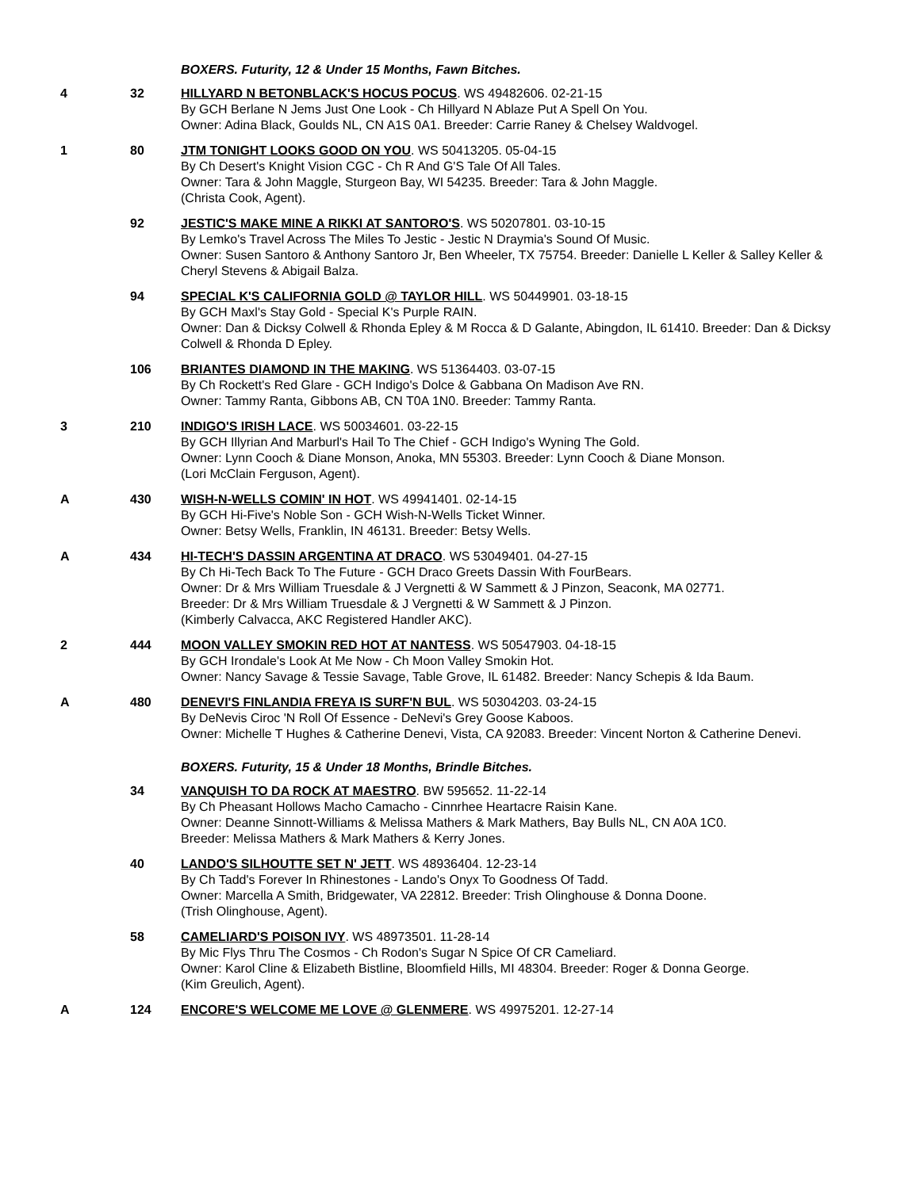BOXERS. Futurity, 12 & Under 15 Months, Fawn Bitches.
4 32 HILLYARD N BETONBLACK'S HOCUS POCUS. WS 49482606. 02-21-15
By GCH Berlane N Jems Just One Look - Ch Hillyard N Ablaze Put A Spell On You.
Owner: Adina Black, Goulds NL, CN A1S 0A1. Breeder: Carrie Raney & Chelsey Waldvogel.
1 80 JTM TONIGHT LOOKS GOOD ON YOU. WS 50413205. 05-04-15
By Ch Desert's Knight Vision CGC - Ch R And G'S Tale Of All Tales.
Owner: Tara & John Maggle, Sturgeon Bay, WI 54235. Breeder: Tara & John Maggle.
(Christa Cook, Agent).
92 JESTIC'S MAKE MINE A RIKKI AT SANTORO'S. WS 50207801. 03-10-15
By Lemko's Travel Across The Miles To Jestic - Jestic N Draymia's Sound Of Music.
Owner: Susen Santoro & Anthony Santoro Jr, Ben Wheeler, TX 75754. Breeder: Danielle L Keller & Salley Keller & Cheryl Stevens & Abigail Balza.
94 SPECIAL K'S CALIFORNIA GOLD @ TAYLOR HILL. WS 50449901. 03-18-15
By GCH Maxl's Stay Gold - Special K's Purple RAIN.
Owner: Dan & Dicksy Colwell & Rhonda Epley & M Rocca & D Galante, Abingdon, IL 61410. Breeder: Dan & Dicksy Colwell & Rhonda D Epley.
106 BRIANTES DIAMOND IN THE MAKING. WS 51364403. 03-07-15
By Ch Rockett's Red Glare - GCH Indigo's Dolce & Gabbana On Madison Ave RN.
Owner: Tammy Ranta, Gibbons AB, CN T0A 1N0. Breeder: Tammy Ranta.
3 210 INDIGO'S IRISH LACE. WS 50034601. 03-22-15
By GCH Illyrian And Marburl's Hail To The Chief - GCH Indigo's Wyning The Gold.
Owner: Lynn Cooch & Diane Monson, Anoka, MN 55303. Breeder: Lynn Cooch & Diane Monson.
(Lori McClain Ferguson, Agent).
A 430 WISH-N-WELLS COMIN' IN HOT. WS 49941401. 02-14-15
By GCH Hi-Five's Noble Son - GCH Wish-N-Wells Ticket Winner.
Owner: Betsy Wells, Franklin, IN 46131. Breeder: Betsy Wells.
A 434 HI-TECH'S DASSIN ARGENTINA AT DRACO. WS 53049401. 04-27-15
By Ch Hi-Tech Back To The Future - GCH Draco Greets Dassin With FourBears.
Owner: Dr & Mrs William Truesdale & J Vergnetti & W Sammett & J Pinzon, Seaconk, MA 02771.
Breeder: Dr & Mrs William Truesdale & J Vergnetti & W Sammett & J Pinzon.
(Kimberly Calvacca, AKC Registered Handler AKC).
2 444 MOON VALLEY SMOKIN RED HOT AT NANTESS. WS 50547903. 04-18-15
By GCH Irondale's Look At Me Now - Ch Moon Valley Smokin Hot.
Owner: Nancy Savage & Tessie Savage, Table Grove, IL 61482. Breeder: Nancy Schepis & Ida Baum.
A 480 DENEVI'S FINLANDIA FREYA IS SURF'N BUL. WS 50304203. 03-24-15
By DeNevis Ciroc 'N Roll Of Essence - DeNevi's Grey Goose Kaboos.
Owner: Michelle T Hughes & Catherine Denevi, Vista, CA 92083. Breeder: Vincent Norton & Catherine Denevi.
BOXERS. Futurity, 15 & Under 18 Months, Brindle Bitches.
34 VANQUISH TO DA ROCK AT MAESTRO. BW 595652. 11-22-14
By Ch Pheasant Hollows Macho Camacho - Cinnrhee Heartacre Raisin Kane.
Owner: Deanne Sinnott-Williams & Melissa Mathers & Mark Mathers, Bay Bulls NL, CN A0A 1C0.
Breeder: Melissa Mathers & Mark Mathers & Kerry Jones.
40 LANDO'S SILHOUTTE SET N' JETT. WS 48936404. 12-23-14
By Ch Tadd's Forever In Rhinestones - Lando's Onyx To Goodness Of Tadd.
Owner: Marcella A Smith, Bridgewater, VA 22812. Breeder: Trish Olinghouse & Donna Doone.
(Trish Olinghouse, Agent).
58 CAMELIARD'S POISON IVY. WS 48973501. 11-28-14
By Mic Flys Thru The Cosmos - Ch Rodon's Sugar N Spice Of CR Cameliard.
Owner: Karol Cline & Elizabeth Bistline, Bloomfield Hills, MI 48304. Breeder: Roger & Donna George.
(Kim Greulich, Agent).
A 124 ENCORE'S WELCOME ME LOVE @ GLENMERE. WS 49975201. 12-27-14